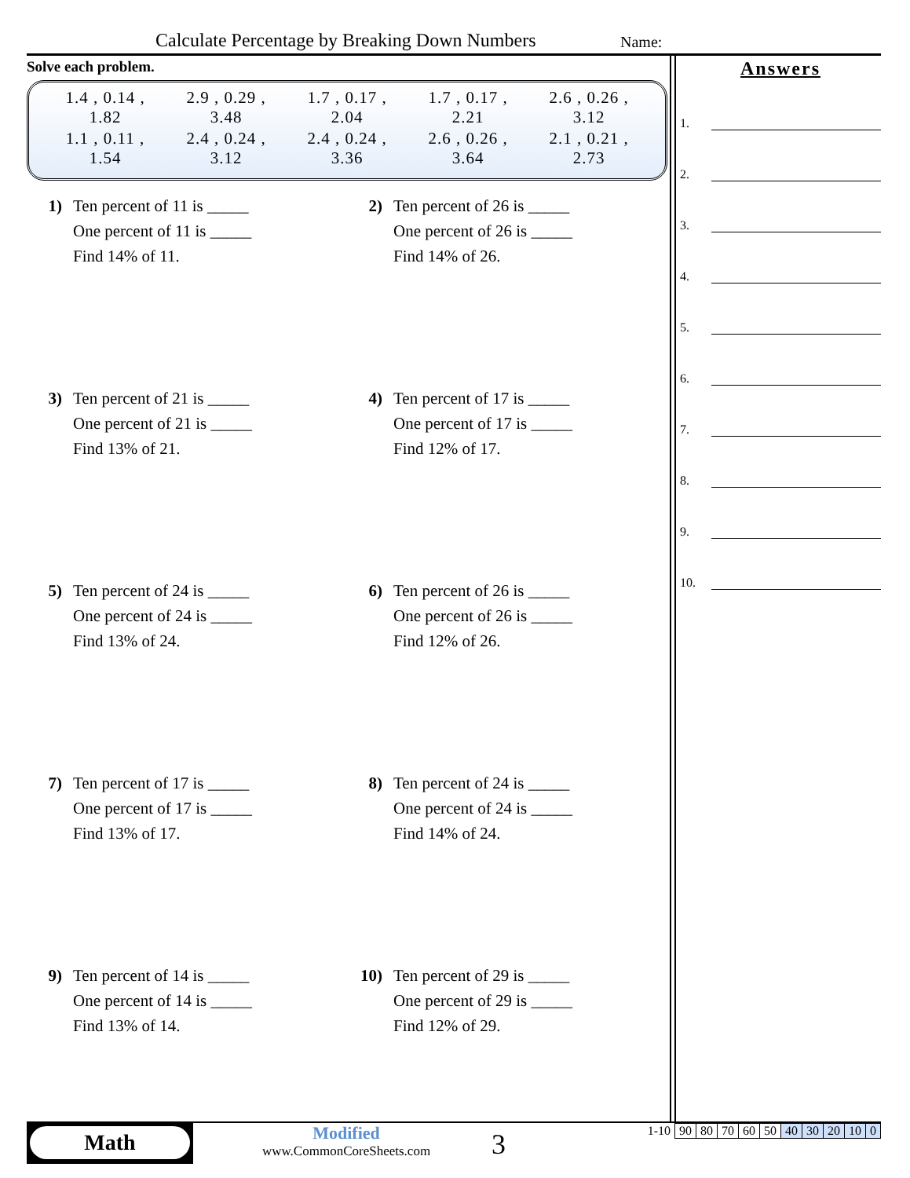Calculate Percentage by Breaking Down Numbers
Name:
Solve each problem.
| 1.4 , 0.14 , 1.82 | 2.9 , 0.29 , 3.48 | 1.7 , 0.17 , 2.04 | 1.7 , 0.17 , 2.21 | 2.6 , 0.26 , 3.12 |
| 1.1 , 0.11 , 1.54 | 2.4 , 0.24 , 3.12 | 2.4 , 0.24 , 3.36 | 2.6 , 0.26 , 3.64 | 2.1 , 0.21 , 2.73 |
1) Ten percent of 11 is _____
One percent of 11 is _____
Find 14% of 11.
2) Ten percent of 26 is _____
One percent of 26 is _____
Find 14% of 26.
3) Ten percent of 21 is _____
One percent of 21 is _____
Find 13% of 21.
4) Ten percent of 17 is _____
One percent of 17 is _____
Find 12% of 17.
5) Ten percent of 24 is _____
One percent of 24 is _____
Find 13% of 24.
6) Ten percent of 26 is _____
One percent of 26 is _____
Find 12% of 26.
7) Ten percent of 17 is _____
One percent of 17 is _____
Find 13% of 17.
8) Ten percent of 24 is _____
One percent of 24 is _____
Find 14% of 24.
9) Ten percent of 14 is _____
One percent of 14 is _____
Find 13% of 14.
10) Ten percent of 29 is _____
One percent of 29 is _____
Find 12% of 29.
Answers
1.
2.
3.
4.
5.
6.
7.
8.
9.
10.
Math
Modified
www.CommonCoreSheets.com
3
| 1-10 | 90 | 80 | 70 | 60 | 50 | 40 | 30 | 20 | 10 | 0 |